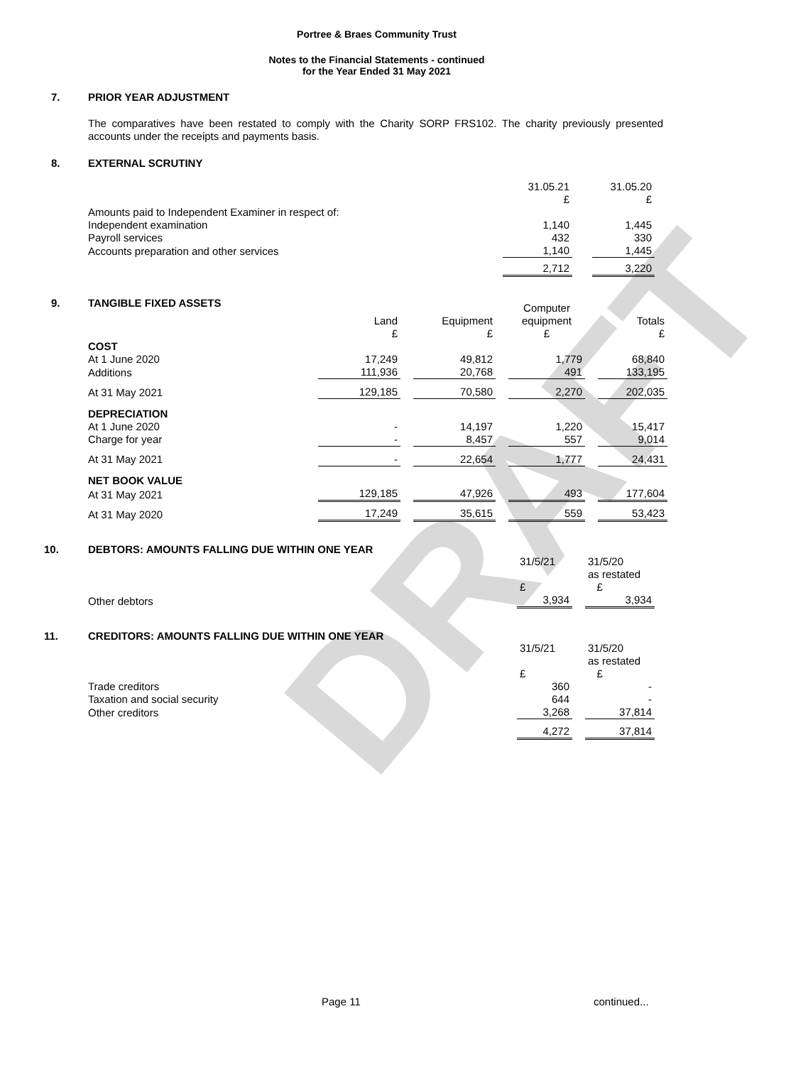DRAFT
Portree & Braes Community Trust
Notes to the Financial Statements - continued
for the Year Ended 31 May 2021
7. PRIOR YEAR ADJUSTMENT
The comparatives have been restated to comply with the Charity SORP FRS102. The charity previously presented accounts under the receipts and payments basis.
8. EXTERNAL SCRUTINY
| | 31.05.21 £ | | 31.05.20 £ |
| Amounts paid to Independent Examiner in respect of: | | | |
| Independent examination | 1,140 | | 1,445 |
| Payroll services | 432 | | 330 |
| Accounts preparation and other services | 1,140 | | 1,445 |
| | 2,712 | | 3,220 |
9. TANGIBLE FIXED ASSETS
| | Land £ | | Equipment £ | | Computer equipment £ | | Totals £ |
| COST | | | | | | | |
| At 1 June 2020 | 17,249 | | 49,812 | | 1,779 | | 68,840 |
| Additions | 111,936 | | 20,768 | | 491 | | 133,195 |
| At 31 May 2021 | 129,185 | | 70,580 | | 2,270 | | 202,035 |
| DEPRECIATION | | | | | | | |
| At 1 June 2020 | - | | 14,197 | | 1,220 | | 15,417 |
| Charge for year | - | | 8,457 | | 557 | | 9,014 |
| At 31 May 2021 | - | | 22,654 | | 1,777 | | 24,431 |
| NET BOOK VALUE | | | | | | | |
| At 31 May 2021 | 129,185 | | 47,926 | | 493 | | 177,604 |
| At 31 May 2020 | 17,249 | | 35,615 | | 559 | | 53,423 |
10. DEBTORS: AMOUNTS FALLING DUE WITHIN ONE YEAR
| | 31/5/21 £ | | 31/5/20 as restated £ |
| Other debtors | 3,934 | | 3,934 |
11. CREDITORS: AMOUNTS FALLING DUE WITHIN ONE YEAR
| | 31/5/21 £ | | 31/5/20 as restated £ |
| Trade creditors | 360 | | - |
| Taxation and social security | 644 | | - |
| Other creditors | 3,268 | | 37,814 |
| | 4,272 | | 37,814 |
Page 11 continued...